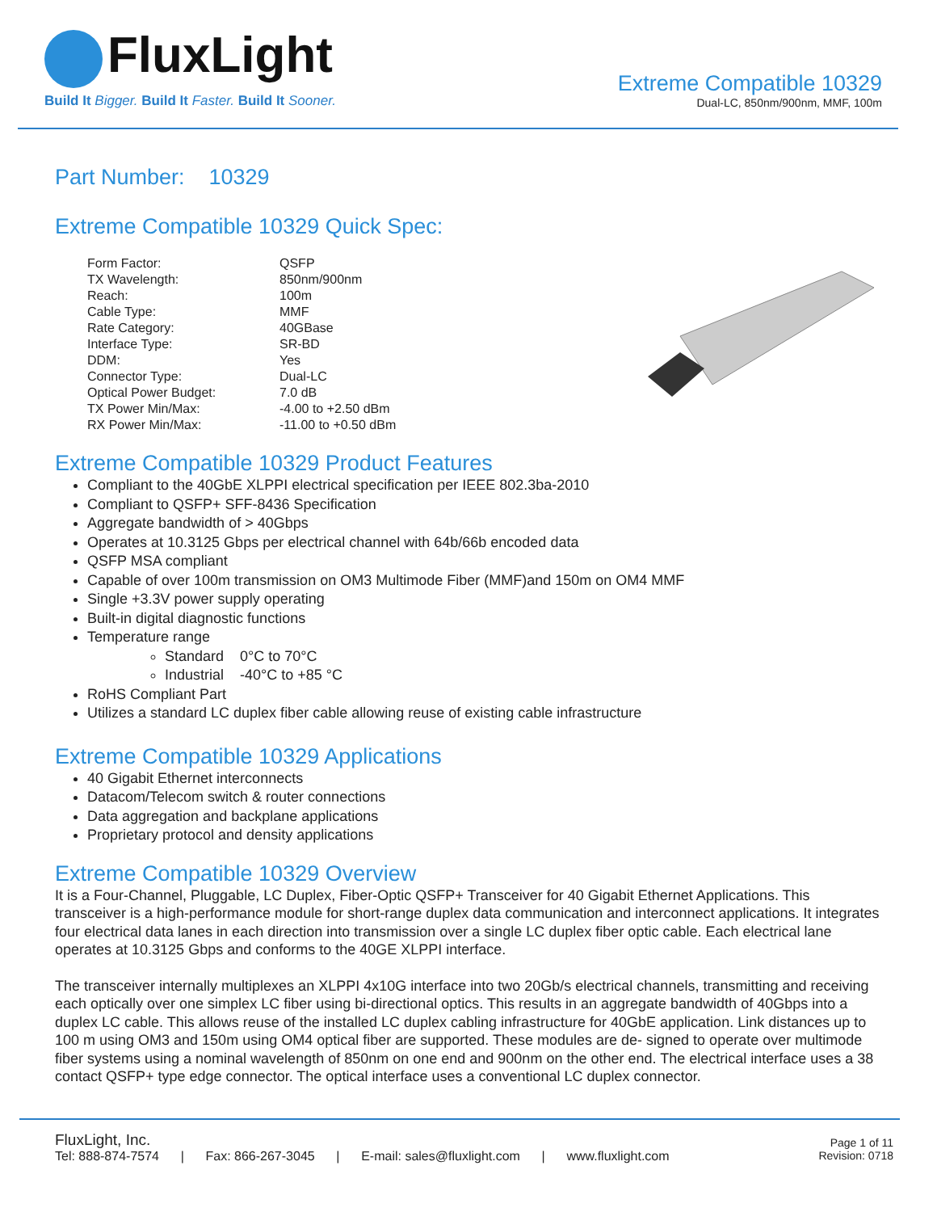FluxLight
Build It Bigger. Build It Faster. Build It Sooner.
Extreme Compatible 10329
Dual-LC, 850nm/900nm, MMF, 100m
Part Number: 10329
Extreme Compatible 10329 Quick Spec:
| Form Factor: | QSFP |
| TX Wavelength: | 850nm/900nm |
| Reach: | 100m |
| Cable Type: | MMF |
| Rate Category: | 40GBase |
| Interface Type: | SR-BD |
| DDM: | Yes |
| Connector Type: | Dual-LC |
| Optical Power Budget: | 7.0 dB |
| TX Power Min/Max: | -4.00 to +2.50 dBm |
| RX Power Min/Max: | -11.00 to +0.50 dBm |
Extreme Compatible 10329 Product Features
Compliant to the 40GbE XLPPI electrical specification per IEEE 802.3ba-2010
Compliant to QSFP+ SFF-8436 Specification
Aggregate bandwidth of > 40Gbps
Operates at 10.3125 Gbps per electrical channel with 64b/66b encoded data
QSFP MSA compliant
Capable of over 100m transmission on OM3 Multimode Fiber (MMF)and 150m on OM4 MMF
Single +3.3V power supply operating
Built-in digital diagnostic functions
Temperature range
Standard 0°C to 70°C
Industrial -40°C to +85 °C
RoHS Compliant Part
Utilizes a standard LC duplex fiber cable allowing reuse of existing cable infrastructure
Extreme Compatible 10329 Applications
40 Gigabit Ethernet interconnects
Datacom/Telecom switch & router connections
Data aggregation and backplane applications
Proprietary protocol and density applications
Extreme Compatible 10329 Overview
It is a Four-Channel, Pluggable, LC Duplex, Fiber-Optic QSFP+ Transceiver for 40 Gigabit Ethernet Applications. This transceiver is a high-performance module for short-range duplex data communication and interconnect applications. It integrates four electrical data lanes in each direction into transmission over a single LC duplex fiber optic cable. Each electrical lane operates at 10.3125 Gbps and conforms to the 40GE XLPPI interface.
The transceiver internally multiplexes an XLPPI 4x10G interface into two 20Gb/s electrical channels, transmitting and receiving each optically over one simplex LC fiber using bi-directional optics. This results in an aggregate bandwidth of 40Gbps into a duplex LC cable. This allows reuse of the installed LC duplex cabling infrastructure for 40GbE application. Link distances up to 100 m using OM3 and 150m using OM4 optical fiber are supported. These modules are de- signed to operate over multimode fiber systems using a nominal wavelength of 850nm on one end and 900nm on the other end. The electrical interface uses a 38 contact QSFP+ type edge connector. The optical interface uses a conventional LC duplex connector.
FluxLight, Inc.
Tel: 888-874-7574 | Fax: 866-267-3045 | E-mail: sales@fluxlight.com | www.fluxlight.com
Page 1 of 11
Revision: 0718